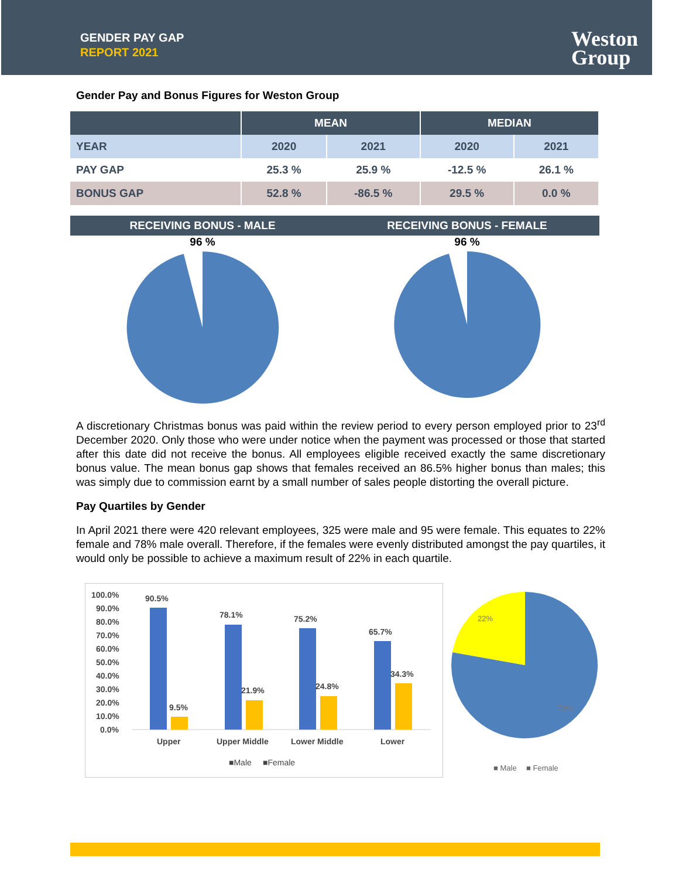GENDER PAY GAP
REPORT 2021
Weston
Group
Gender Pay and Bonus Figures for Weston Group
| | MEAN | | MEDIAN | |
| --- | --- | --- | --- | --- |
| YEAR | 2020 | 2021 | 2020 | 2021 |
| PAY GAP | 25.3 % | 25.9 % | -12.5 % | 26.1 % |
| BONUS GAP | 52.8 % | -86.5 % | 29.5 % | 0.0 % |
RECEIVING BONUS - MALE RECEIVING BONUS - FEMALE
96 %
96 %
A discretionary Christmas bonus was paid within the review period to every person employed prior to 23<sup>rd</sup> December 2020. Only those who were under notice when the payment was processed or those that started after this date did not receive the bonus. All employees eligible received exactly the same discretionary bonus value. The mean bonus gap shows that females received an 86.5% higher bonus than males; this was simply due to commission earnt by a small number of sales people distorting the overall picture.
Pay Quartiles by Gender
In April 2021 there were 420 relevant employees, 325 were male and 95 were female. This equates to 22% female and 78% male overall. Therefore, if the females were evenly distributed amongst the pay quartiles, it would only be possible to achieve a maximum result of 22% in each quartile.
100.0%
90.0%
80.0%
70.0%
60.0%
50.0%
40.0%
30.0%
20.0%
10.0%
0.0%
90.5%
9.5%
78.1%
21.9%
75.2%
24.8%
65.7%
34.3%
Upper
Upper Middle
Lower Middle
Lower
■Male
■Female
22%
78%
■ Male
■ Female